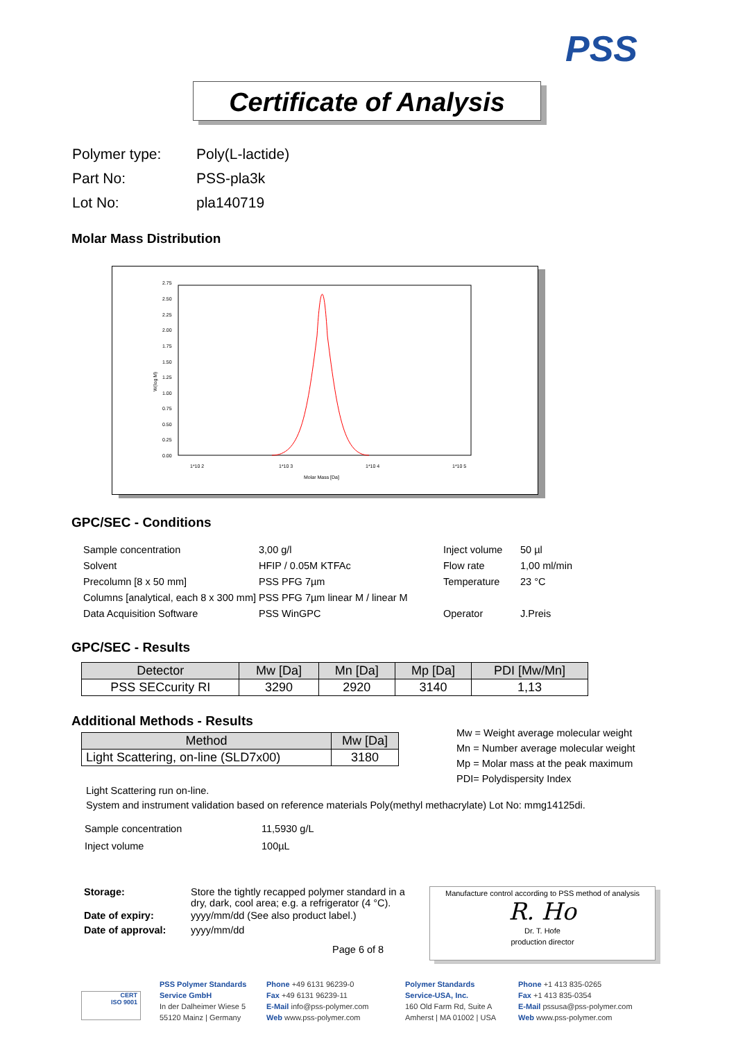PSS
Certificate of Analysis
| Polymer type: | Poly(L-lactide) |
| Part No: | PSS-pla3k |
| Lot No: | pla140719 |
Molar Mass Distribution
2.75
2.50
2.25
2.00
1.75
1.50
1.25
1.00
0.75
0.50
0.25
0.00
1*10 2
1*10 3
1*10 4
1*10 5
Molar Mass [Da]
W(log M)
GPC/SEC - Conditions
| Sample concentration | 3,00 g/l | Inject volume | 50 µl |
| Solvent | HFIP / 0.05M KTFAc | Flow rate | 1,00 ml/min |
| Precolumn [8 x 50 mm] | PSS PFG 7µm | Temperature | 23 °C |
| Columns [analytical, each 8 x 300 mm] | PSS PFG 7µm linear M / linear M | | |
| Data Acquisition Software | PSS WinGPC | Operator | J.Preis |
GPC/SEC - Results
| Detector | Mw [Da] | Mn [Da] | Mp [Da] | PDI [Mw/Mn] |
| --- | --- | --- | --- | --- |
| PSS SECcurity RI | 3290 | 2920 | 3140 | 1,13 |
Additional Methods - Results
| Method | Mw [Da] |
| --- | --- |
| Light Scattering, on-line (SLD7x00) | 3180 |
Mw = Weight average molecular weight
Mn = Number average molecular weight
Mp = Molar mass at the peak maximum
PDI= Polydispersity Index
Light Scattering run on-line.
System and instrument validation based on reference materials Poly(methyl methacrylate) Lot No: mmg14125di.
| Sample concentration | 11,5930 g/L |
| Inject volume | 100µL |
| Storage: | Store the tightly recapped polymer standard in a dry, dark, cool area; e.g. a refrigerator (4 °C). |
| Date of expiry: | yyyy/mm/dd (See also product label.) |
| Date of approval: | yyyy/mm/dd |
Page 6 of 8
Manufacture control according to PSS method of analysis
R. Ho
Dr. T. Hofe
production director
PSS Polymer Standards
Service GmbH
In der Dalheimer Wiese 5
55120 Mainz | Germany
Phone +49 6131 96239-0
Fax +49 6131 96239-11
E-Mail info@pss-polymer.com
Web www.pss-polymer.com
Polymer Standards
Service-USA, Inc.
160 Old Farm Rd, Suite A
Amherst | MA 01002 | USA
Phone +1 413 835-0265
Fax +1 413 835-0354
E-Mail pssusa@pss-polymer.com
Web www.pss-polymer.com
CERT
ISO 9001